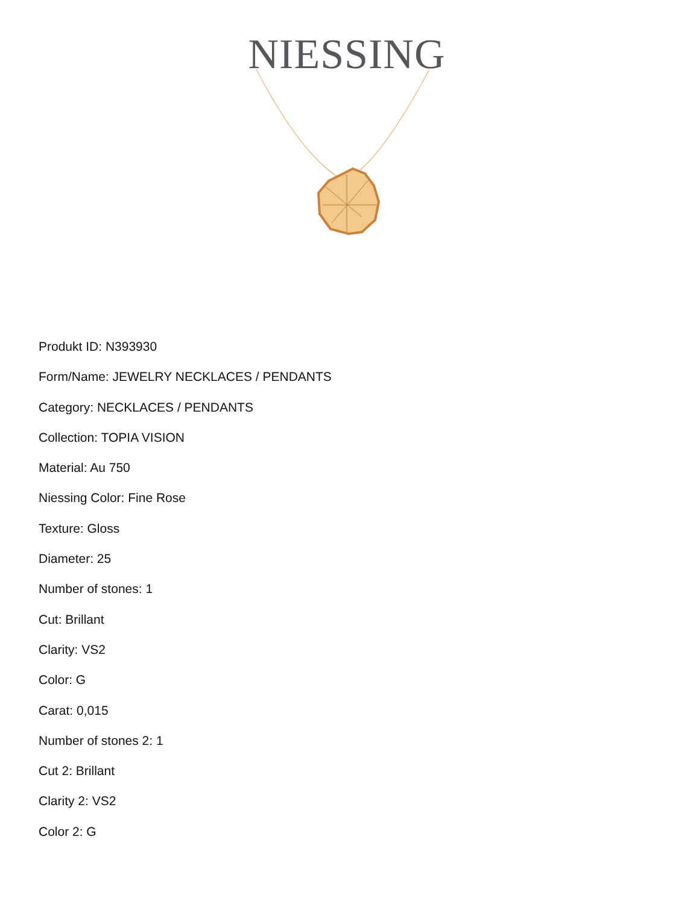NIESSING
Produkt ID: N393930
Form/Name: JEWELRY NECKLACES / PENDANTS
Category: NECKLACES / PENDANTS
Collection: TOPIA VISION
Material: Au 750
Niessing Color: Fine Rose
Texture: Gloss
Diameter: 25
Number of stones: 1
Cut: Brillant
Clarity: VS2
Color: G
Carat: 0,015
Number of stones 2: 1
Cut 2: Brillant
Clarity 2: VS2
Color 2: G